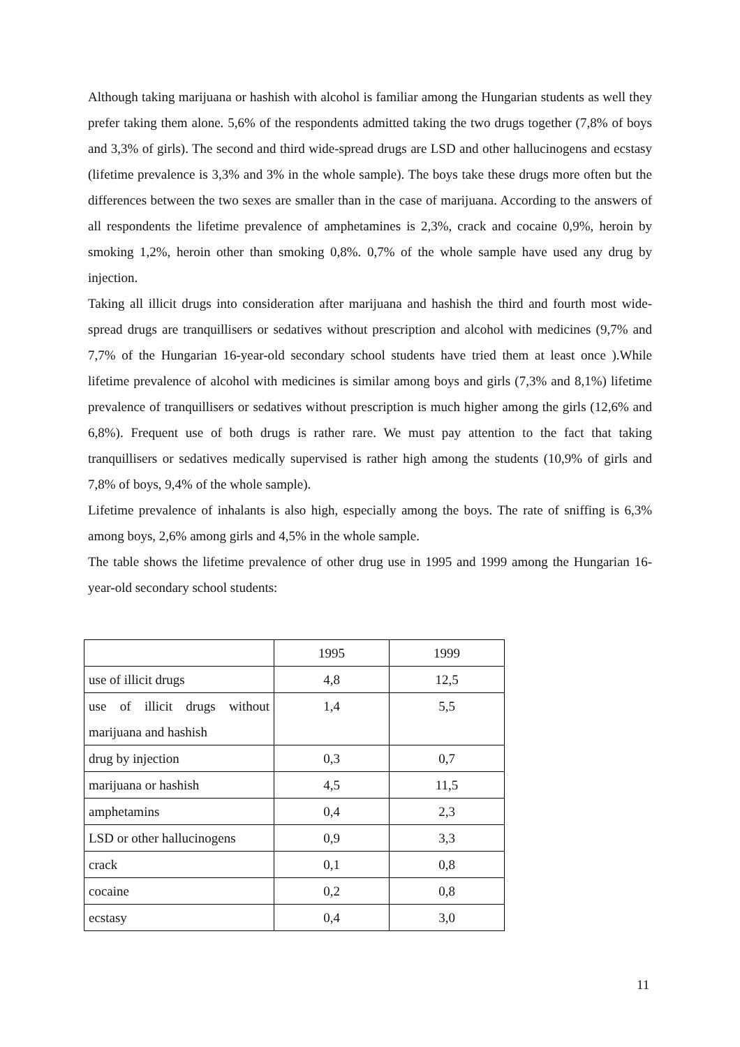Although taking marijuana or hashish with alcohol is familiar among the Hungarian students as well they prefer taking them alone. 5,6% of the respondents admitted taking the two drugs together (7,8% of boys and 3,3% of girls). The second and third wide-spread drugs are LSD and other hallucinogens and ecstasy (lifetime prevalence is 3,3% and 3% in the whole sample). The boys take these drugs more often but the differences between the two sexes are smaller than in the case of marijuana. According to the answers of all respondents the lifetime prevalence of amphetamines is 2,3%, crack and cocaine 0,9%, heroin by smoking 1,2%, heroin other than smoking 0,8%. 0,7% of the whole sample have used any drug by injection.
Taking all illicit drugs into consideration after marijuana and hashish the third and fourth most wide-spread drugs are tranquillisers or sedatives without prescription and alcohol with medicines (9,7% and 7,7% of the Hungarian 16-year-old secondary school students have tried them at least once ).While lifetime prevalence of alcohol with medicines is similar among boys and girls (7,3% and 8,1%) lifetime prevalence of tranquillisers or sedatives without prescription is much higher among the girls (12,6% and 6,8%). Frequent use of both drugs is rather rare. We must pay attention to the fact that taking tranquillisers or sedatives medically supervised is rather high among the students (10,9% of girls and 7,8% of boys, 9,4% of the whole sample).
Lifetime prevalence of inhalants is also high, especially among the boys. The rate of sniffing is 6,3% among boys, 2,6% among girls and 4,5% in the whole sample.
The table shows the lifetime prevalence of other drug use in 1995 and 1999 among the Hungarian 16-year-old secondary school students:
| | 1995 | 1999 |
| use of illicit drugs | 4,8 | 12,5 |
| use of illicit drugs without marijuana and hashish | 1,4 | 5,5 |
| drug by injection | 0,3 | 0,7 |
| marijuana or hashish | 4,5 | 11,5 |
| amphetamins | 0,4 | 2,3 |
| LSD or other hallucinogens | 0,9 | 3,3 |
| crack | 0,1 | 0,8 |
| cocaine | 0,2 | 0,8 |
| ecstasy | 0,4 | 3,0 |
11